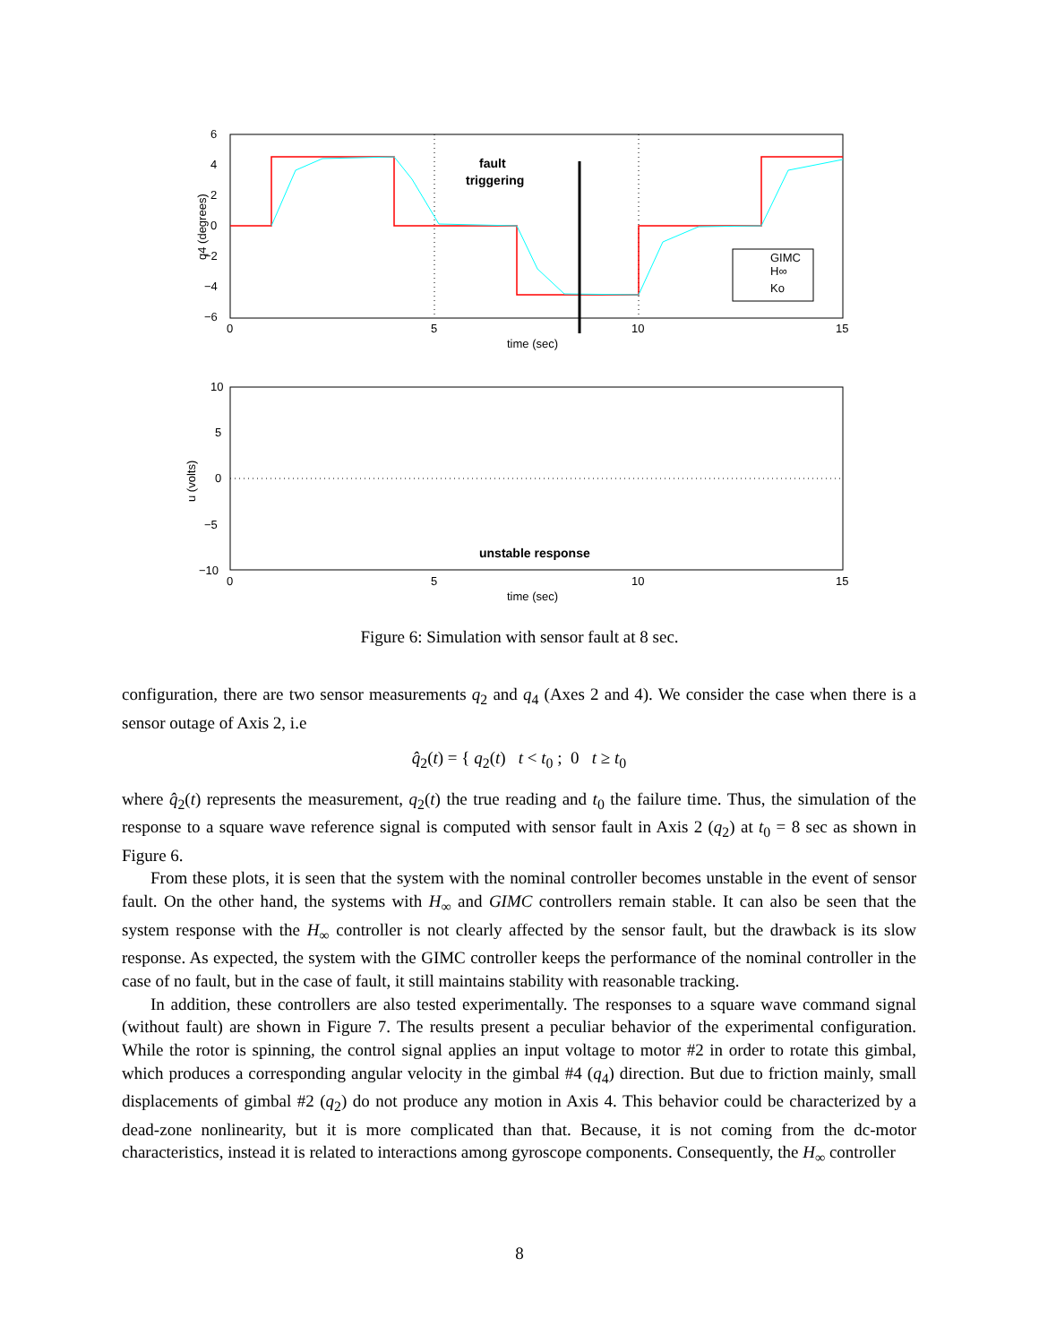fault
triggering
GIMC
H∞
Ko
6
4
2
0
−2
−4
−6
0
5
10
15
time (sec)
q4 (degrees)
unstable response
10
5
0
−5
−10
0
5
10
15
time (sec)
u (volts)
Figure 6: Simulation with sensor fault at 8 sec.
configuration, there are two sensor measurements q<sub>2</sub> and q<sub>4</sub> (Axes 2 and 4). We consider the case when there is a sensor outage of Axis 2, i.e
q̂<sub>2</sub>(t) = { q<sub>2</sub>(t) t < t<sub>0</sub> ; 0 t ≥ t<sub>0</sub>
where q̂<sub>2</sub>(t) represents the measurement, q<sub>2</sub>(t) the true reading and t<sub>0</sub> the failure time. Thus, the simulation of the response to a square wave reference signal is computed with sensor fault in Axis 2 (q<sub>2</sub>) at t<sub>0</sub> = 8 sec as shown in Figure 6.
From these plots, it is seen that the system with the nominal controller becomes unstable in the event of sensor fault. On the other hand, the systems with H<sub>∞</sub> and GIMC controllers remain stable. It can also be seen that the system response with the H<sub>∞</sub> controller is not clearly affected by the sensor fault, but the drawback is its slow response. As expected, the system with the GIMC controller keeps the performance of the nominal controller in the case of no fault, but in the case of fault, it still maintains stability with reasonable tracking.
In addition, these controllers are also tested experimentally. The responses to a square wave command signal (without fault) are shown in Figure 7. The results present a peculiar behavior of the experimental configuration. While the rotor is spinning, the control signal applies an input voltage to motor #2 in order to rotate this gimbal, which produces a corresponding angular velocity in the gimbal #4 (q<sub>4</sub>) direction. But due to friction mainly, small displacements of gimbal #2 (q<sub>2</sub>) do not produce any motion in Axis 4. This behavior could be characterized by a dead-zone nonlinearity, but it is more complicated than that. Because, it is not coming from the dc-motor characteristics, instead it is related to interactions among gyroscope components. Consequently, the H<sub>∞</sub> controller
8